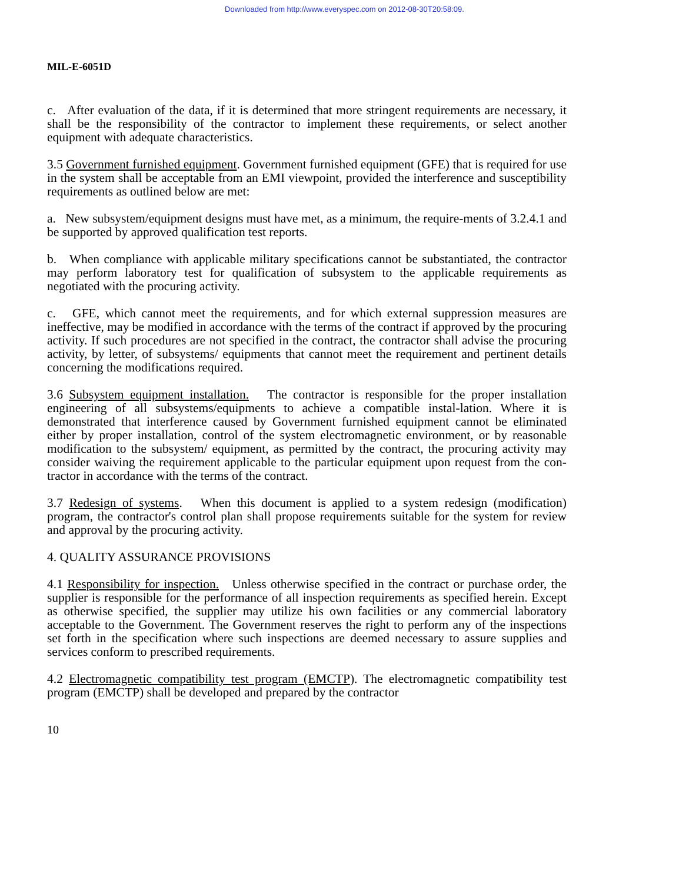Downloaded from http://www.everyspec.com on 2012-08-30T20:58:09.
MIL-E-6051D
c. After evaluation of the data, if it is determined that more stringent requirements are necessary, it shall be the responsibility of the contractor to implement these requirements, or select another equipment with adequate characteristics.
3.5 Government furnished equipment. Government furnished equipment (GFE) that is required for use in the system shall be acceptable from an EMI viewpoint, provided the interference and susceptibility requirements as outlined below are met:
a. New subsystem/equipment designs must have met, as a minimum, the require-ments of 3.2.4.1 and be supported by approved qualification test reports.
b. When compliance with applicable military specifications cannot be substantiated, the contractor may perform laboratory test for qualification of subsystem to the applicable requirements as negotiated with the procuring activity.
c. GFE, which cannot meet the requirements, and for which external suppression measures are ineffective, may be modified in accordance with the terms of the contract if approved by the procuring activity. If such procedures are not specified in the contract, the contractor shall advise the procuring activity, by letter, of subsystems/ equipments that cannot meet the requirement and pertinent details concerning the modifications required.
3.6 Subsystem equipment installation. The contractor is responsible for the proper installation engineering of all subsystems/equipments to achieve a compatible instal-lation. Where it is demonstrated that interference caused by Government furnished equipment cannot be eliminated either by proper installation, control of the system electromagnetic environment, or by reasonable modification to the subsystem/ equipment, as permitted by the contract, the procuring activity may consider waiving the requirement applicable to the particular equipment upon request from the con-tractor in accordance with the terms of the contract.
3.7 Redesign of systems. When this document is applied to a system redesign (modification) program, the contractor's control plan shall propose requirements suitable for the system for review and approval by the procuring activity.
4. QUALITY ASSURANCE PROVISIONS
4.1 Responsibility for inspection. Unless otherwise specified in the contract or purchase order, the supplier is responsible for the performance of all inspection requirements as specified herein. Except as otherwise specified, the supplier may utilize his own facilities or any commercial laboratory acceptable to the Government. The Government reserves the right to perform any of the inspections set forth in the specification where such inspections are deemed necessary to assure supplies and services conform to prescribed requirements.
4.2 Electromagnetic compatibility test program (EMCTP). The electromagnetic compatibility test program (EMCTP) shall be developed and prepared by the contractor
10